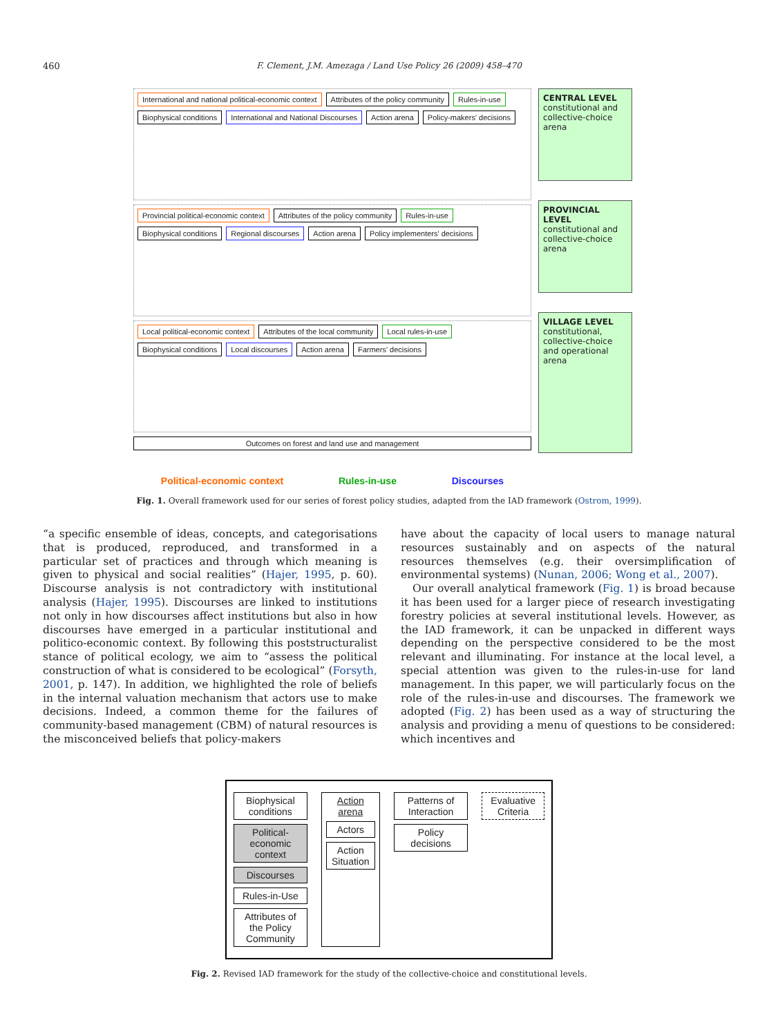460
F. Clement, J.M. Amezaga / Land Use Policy 26 (2009) 458–470
International and national political-economic context Attributes of the policy community Rules-in-use Biophysical conditions International and National Discourses Action arena Policy-makers' decisions
Provincial political-economic context Attributes of the policy community Rules-in-use Biophysical conditions Regional discourses Action arena Policy implementers' decisions
Local political-economic context Attributes of the local community Local rules-in-use Biophysical conditions Local discourses Action arena Farmers' decisions
Outcomes on forest and land use and management
CENTRAL LEVEL
constitutional and collective-choice arena
PROVINCIAL LEVEL
constitutional and collective-choice arena
VILLAGE LEVEL
constitutional, collective-choice and operational arena
Political-economic context Rules-in-use Discourses
Fig. 1. Overall framework used for our series of forest policy studies, adapted from the IAD framework (Ostrom, 1999).
“a specific ensemble of ideas, concepts, and categorisations that is produced, reproduced, and transformed in a particular set of practices and through which meaning is given to physical and social realities” (Hajer, 1995, p. 60). Discourse analysis is not contradictory with institutional analysis (Hajer, 1995). Discourses are linked to institutions not only in how discourses affect institutions but also in how discourses have emerged in a particular institutional and politico-economic context. By following this poststructuralist stance of political ecology, we aim to “assess the political construction of what is considered to be ecological” (Forsyth, 2001, p. 147). In addition, we highlighted the role of beliefs in the internal valuation mechanism that actors use to make decisions. Indeed, a common theme for the failures of community-based management (CBM) of natural resources is the misconceived beliefs that policy-makers
have about the capacity of local users to manage natural resources sustainably and on aspects of the natural resources themselves (e.g. their oversimplification of environmental systems) (Nunan, 2006; Wong et al., 2007).
Our overall analytical framework (Fig. 1) is broad because it has been used for a larger piece of research investigating forestry policies at several institutional levels. However, as the IAD framework, it can be unpacked in different ways depending on the perspective considered to be the most relevant and illuminating. For instance at the local level, a special attention was given to the rules-in-use for land management. In this paper, we will particularly focus on the role of the rules-in-use and discourses. The framework we adopted (Fig. 2) has been used as a way of structuring the analysis and providing a menu of questions to be considered: which incentives and
Biophysical conditions
Political-economic context
Discourses
Rules-in-Use
Attributes of the Policy Community
Action arena
Actors
Action Situation
Patterns of Interaction
Policy decisions
Evaluative Criteria
Fig. 2. Revised IAD framework for the study of the collective-choice and constitutional levels.